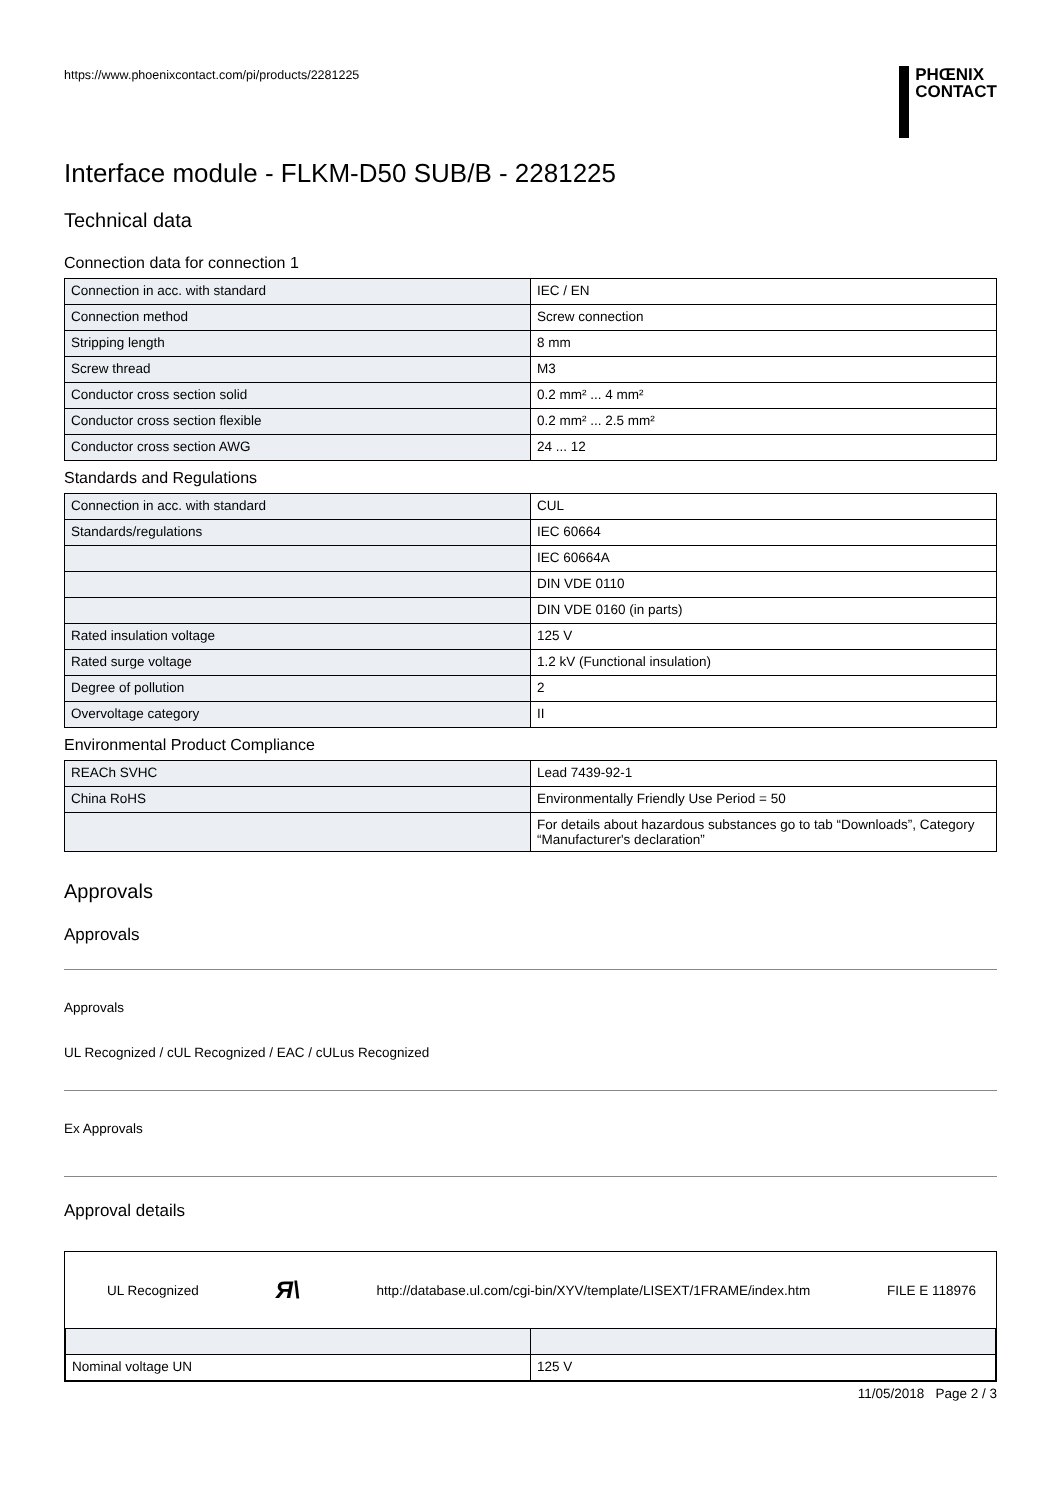https://www.phoenixcontact.com/pi/products/2281225
PHŒNIX
CONTACT
Interface module - FLKM-D50 SUB/B - 2281225
Technical data
Connection data for connection 1
| Connection in acc. with standard | IEC / EN |
| Connection method | Screw connection |
| Stripping length | 8 mm |
| Screw thread | M3 |
| Conductor cross section solid | 0.2 mm² ... 4 mm² |
| Conductor cross section flexible | 0.2 mm² ... 2.5 mm² |
| Conductor cross section AWG | 24 ... 12 |
Standards and Regulations
| Connection in acc. with standard | CUL |
| Standards/regulations | IEC 60664 |
| | IEC 60664A |
| | DIN VDE 0110 |
| | DIN VDE 0160 (in parts) |
| Rated insulation voltage | 125 V |
| Rated surge voltage | 1.2 kV (Functional insulation) |
| Degree of pollution | 2 |
| Overvoltage category | II |
Environmental Product Compliance
| REACh SVHC | Lead 7439-92-1 |
| China RoHS | Environmentally Friendly Use Period = 50 |
| | For details about hazardous substances go to tab “Downloads”, Category “Manufacturer's declaration” |
Approvals
Approvals
Approvals
UL Recognized / cUL Recognized / EAC / cULus Recognized
Ex Approvals
Approval details
UL Recognized Я\ http://database.ul.com/cgi-bin/XYV/template/LISEXT/1FRAME/index.htm FILE E 118976
| Nominal voltage UN | 125 V |
11/05/2018 Page 2 / 3